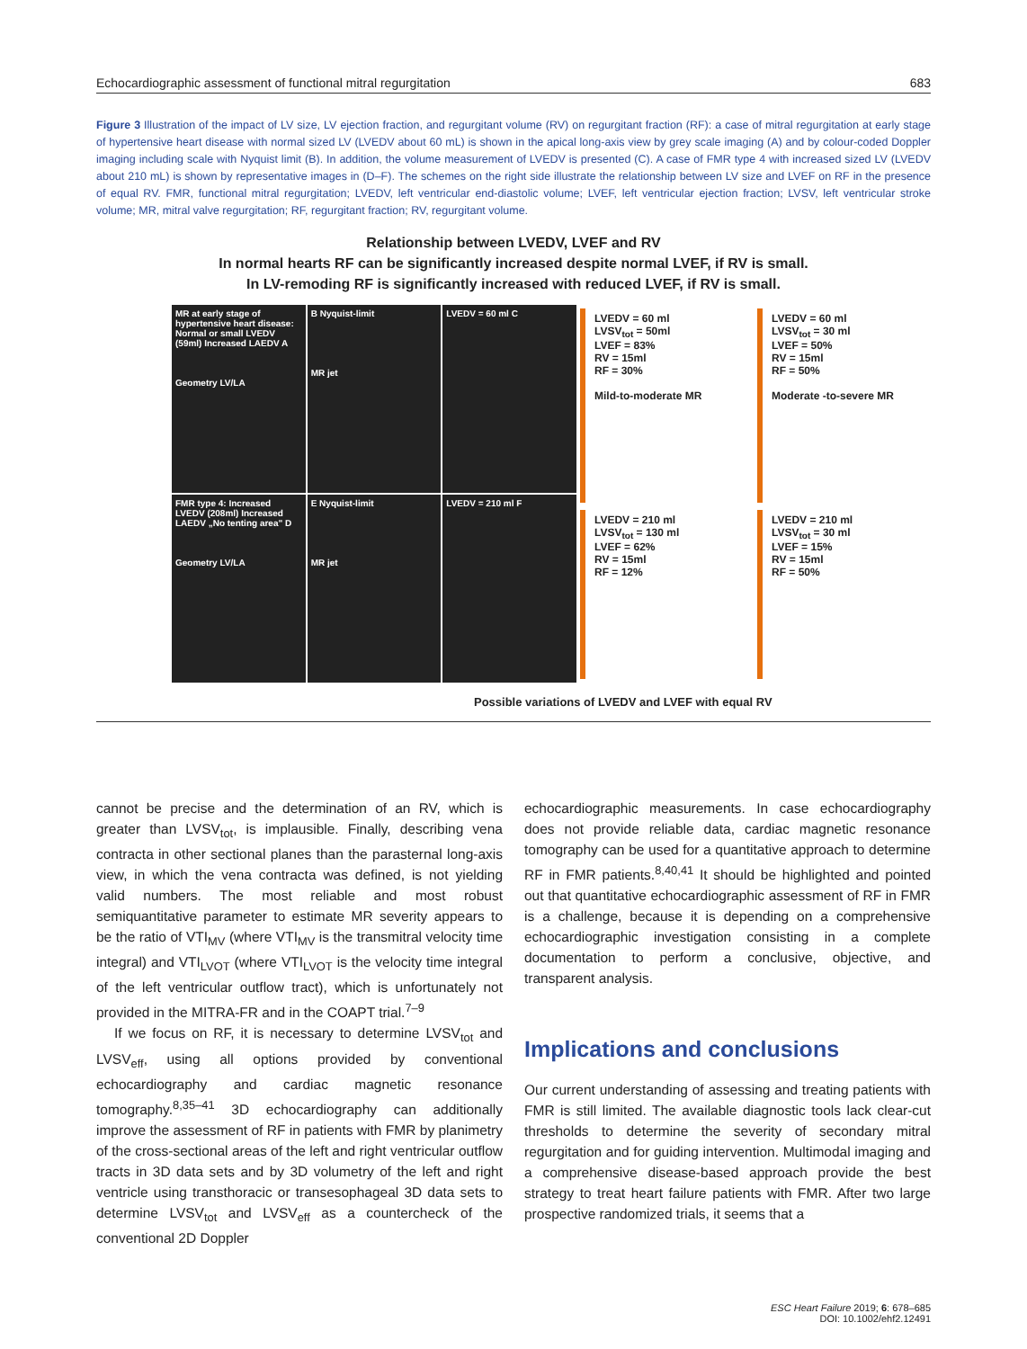Echocardiographic assessment of functional mitral regurgitation 683
Figure 3 Illustration of the impact of LV size, LV ejection fraction, and regurgitant volume (RV) on regurgitant fraction (RF): a case of mitral regurgitation at early stage of hypertensive heart disease with normal sized LV (LVEDV about 60 mL) is shown in the apical long-axis view by grey scale imaging (A) and by colour-coded Doppler imaging including scale with Nyquist limit (B). In addition, the volume measurement of LVEDV is presented (C). A case of FMR type 4 with increased sized LV (LVEDV about 210 mL) is shown by representative images in (D–F). The schemes on the right side illustrate the relationship between LV size and LVEF on RF in the presence of equal RV. FMR, functional mitral regurgitation; LVEDV, left ventricular end-diastolic volume; LVEF, left ventricular ejection fraction; LVSV, left ventricular stroke volume; MR, mitral valve regurgitation; RF, regurgitant fraction; RV, regurgitant volume.
Relationship between LVEDV, LVEF and RV
In normal hearts RF can be significantly increased despite normal LVEF, if RV is small.
In LV-remoding RF is significantly increased with reduced LVEF, if RV is small.
MR at early stage of hypertensive heart disease: Normal or small LVEDV (59ml) Increased LAEDV A
Geometry LV/LA
B Nyquist-limit
MR jet
LVEDV = 60 ml C
FMR type 4: Increased LVEDV (208ml) Increased LAEDV „No tenting area" D
Geometry LV/LA
E Nyquist-limit
MR jet
LVEDV = 210 ml F
LVEDV = 60 ml
LVSV<sub>tot</sub> = 50ml
LVEF = 83%
RV = 15ml
RF = 30%
Mild-to-moderate MR
LVEDV = 60 ml
LVSV<sub>tot</sub> = 30 ml
LVEF = 50%
RV = 15ml
RF = 50%
Moderate -to-severe MR
LVEDV = 210 ml
LVSV<sub>tot</sub> = 130 ml
LVEF = 62%
RV = 15ml
RF = 12%
LVEDV = 210 ml
LVSV<sub>tot</sub> = 30 ml
LVEF = 15%
RV = 15ml
RF = 50%
Possible variations of LVEDV and LVEF with equal RV
cannot be precise and the determination of an RV, which is greater than LVSV<sub>tot</sub>, is implausible. Finally, describing vena contracta in other sectional planes than the parasternal long-axis view, in which the vena contracta was defined, is not yielding valid numbers. The most reliable and most robust semiquantitative parameter to estimate MR severity appears to be the ratio of VTI<sub>MV</sub> (where VTI<sub>MV</sub> is the transmitral velocity time integral) and VTI<sub>LVOT</sub> (where VTI<sub>LVOT</sub> is the velocity time integral of the left ventricular outflow tract), which is unfortunately not provided in the MITRA-FR and in the COAPT trial.<sup>7–9</sup>
If we focus on RF, it is necessary to determine LVSV<sub>tot</sub> and LVSV<sub>eff</sub>, using all options provided by conventional echocardiography and cardiac magnetic resonance tomography.<sup>8,35–41</sup> 3D echocardiography can additionally improve the assessment of RF in patients with FMR by planimetry of the cross-sectional areas of the left and right ventricular outflow tracts in 3D data sets and by 3D volumetry of the left and right ventricle using transthoracic or transesophageal 3D data sets to determine LVSV<sub>tot</sub> and LVSV<sub>eff</sub> as a countercheck of the conventional 2D Doppler
echocardiographic measurements. In case echocardiography does not provide reliable data, cardiac magnetic resonance tomography can be used for a quantitative approach to determine RF in FMR patients.<sup>8,40,41</sup> It should be highlighted and pointed out that quantitative echocardiographic assessment of RF in FMR is a challenge, because it is depending on a comprehensive echocardiographic investigation consisting in a complete documentation to perform a conclusive, objective, and transparent analysis.
Implications and conclusions
Our current understanding of assessing and treating patients with FMR is still limited. The available diagnostic tools lack clear-cut thresholds to determine the severity of secondary mitral regurgitation and for guiding intervention. Multimodal imaging and a comprehensive disease-based approach provide the best strategy to treat heart failure patients with FMR. After two large prospective randomized trials, it seems that a
ESC Heart Failure 2019; 6: 678–685
DOI: 10.1002/ehf2.12491